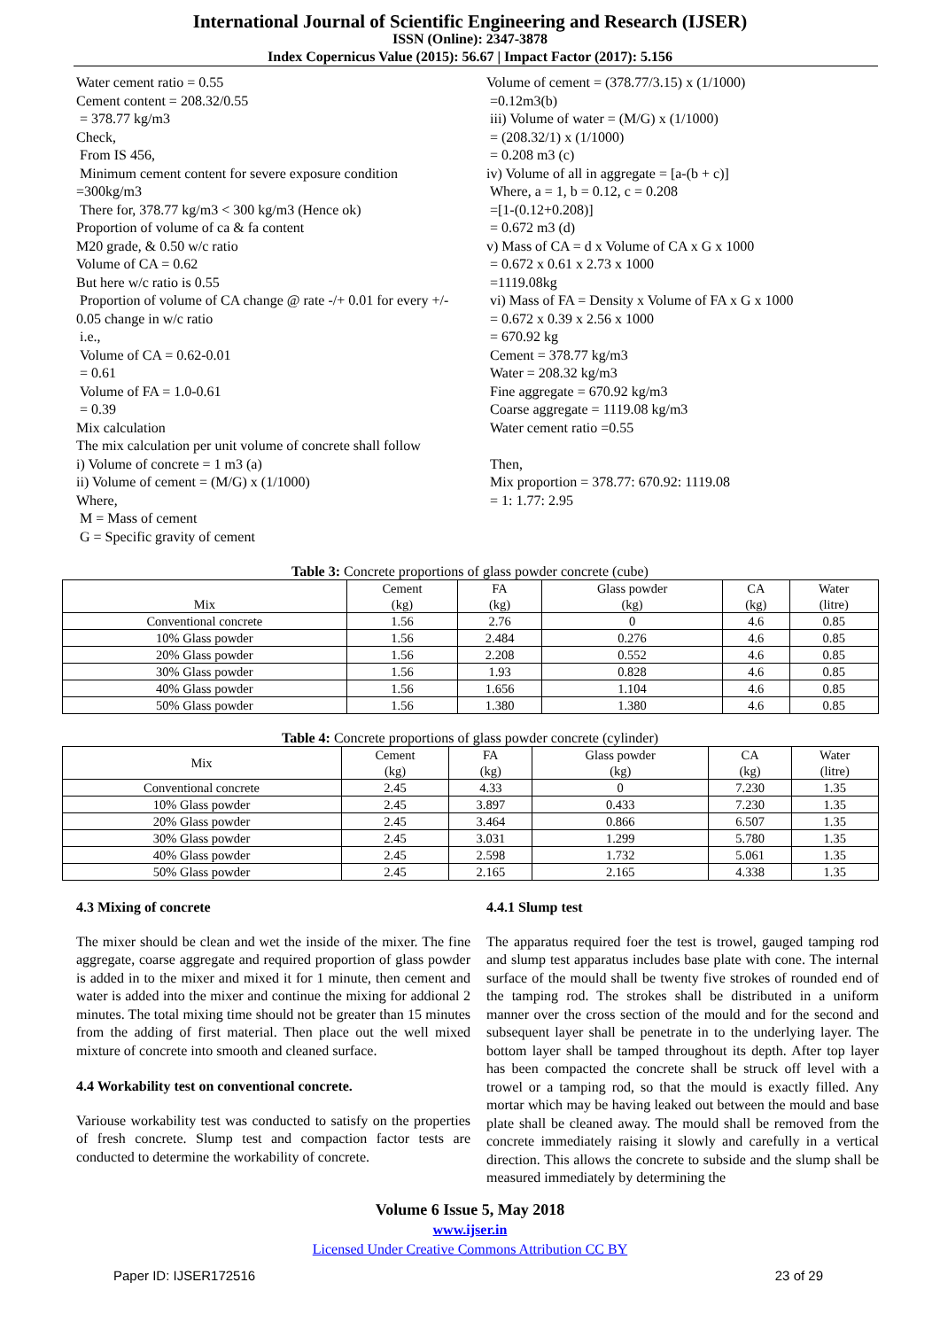International Journal of Scientific Engineering and Research (IJSER)
ISSN (Online): 2347-3878
Index Copernicus Value (2015): 56.67 | Impact Factor (2017): 5.156
Water cement ratio = 0.55
Cement content = 208.32/0.55
= 378.77 kg/m3
Check,
From IS 456,
Minimum cement content for severe exposure condition
=300kg/m3
There for, 378.77 kg/m3 < 300 kg/m3 (Hence ok)
Proportion of volume of ca & fa content
M20 grade, & 0.50 w/c ratio
Volume of CA = 0.62
But here w/c ratio is 0.55
Proportion of volume of CA change @ rate -/+ 0.01 for every +/- 0.05 change in w/c ratio
i.e.,
Volume of CA = 0.62-0.01
= 0.61
Volume of FA = 1.0-0.61
= 0.39
Mix calculation
The mix calculation per unit volume of concrete shall follow
i) Volume of concrete = 1 m3 (a)
ii) Volume of cement = (M/G) x (1/1000)
Where,
M = Mass of cement
G = Specific gravity of cement
Volume of cement = (378.77/3.15) x (1/1000)
=0.12m3(b)
iii) Volume of water = (M/G) x (1/1000)
= (208.32/1) x (1/1000)
= 0.208 m3 (c)
iv) Volume of all in aggregate = [a-(b + c)]
Where, a = 1, b = 0.12, c = 0.208
=[1-(0.12+0.208)]
= 0.672 m3 (d)
v) Mass of CA = d x Volume of CA x G x 1000
= 0.672 x 0.61 x 2.73 x 1000
=1119.08kg
vi) Mass of FA = Density x Volume of FA x G x 1000
= 0.672 x 0.39 x 2.56 x 1000
= 670.92 kg
Cement = 378.77 kg/m3
Water = 208.32 kg/m3
Fine aggregate = 670.92 kg/m3
Coarse aggregate = 1119.08 kg/m3
Water cement ratio =0.55
Then,
Mix proportion = 378.77: 670.92: 1119.08
= 1: 1.77: 2.95
Table 3: Concrete proportions of glass powder concrete (cube)
| Mix | Cement (kg) | FA (kg) | Glass powder (kg) | CA (kg) | Water (litre) |
| --- | --- | --- | --- | --- | --- |
| Conventional concrete | 1.56 | 2.76 | 0 | 4.6 | 0.85 |
| 10% Glass powder | 1.56 | 2.484 | 0.276 | 4.6 | 0.85 |
| 20% Glass powder | 1.56 | 2.208 | 0.552 | 4.6 | 0.85 |
| 30% Glass powder | 1.56 | 1.93 | 0.828 | 4.6 | 0.85 |
| 40% Glass powder | 1.56 | 1.656 | 1.104 | 4.6 | 0.85 |
| 50% Glass powder | 1.56 | 1.380 | 1.380 | 4.6 | 0.85 |
Table 4: Concrete proportions of glass powder concrete (cylinder)
| Mix | Cement (kg) | FA (kg) | Glass powder (kg) | CA (kg) | Water (litre) |
| --- | --- | --- | --- | --- | --- |
| Conventional concrete | 2.45 | 4.33 | 0 | 7.230 | 1.35 |
| 10% Glass powder | 2.45 | 3.897 | 0.433 | 7.230 | 1.35 |
| 20% Glass powder | 2.45 | 3.464 | 0.866 | 6.507 | 1.35 |
| 30% Glass powder | 2.45 | 3.031 | 1.299 | 5.780 | 1.35 |
| 40% Glass powder | 2.45 | 2.598 | 1.732 | 5.061 | 1.35 |
| 50% Glass powder | 2.45 | 2.165 | 2.165 | 4.338 | 1.35 |
4.3 Mixing of concrete
The mixer should be clean and wet the inside of the mixer. The fine aggregate, coarse aggregate and required proportion of glass powder is added in to the mixer and mixed it for 1 minute, then cement and water is added into the mixer and continue the mixing for addional 2 minutes. The total mixing time should not be greater than 15 minutes from the adding of first material. Then place out the well mixed mixture of concrete into smooth and cleaned surface.
4.4 Workability test on conventional concrete.
Variouse workability test was conducted to satisfy on the properties of fresh concrete. Slump test and compaction factor tests are conducted to determine the workability of concrete.
4.4.1 Slump test
The apparatus required foer the test is trowel, gauged tamping rod and slump test apparatus includes base plate with cone. The internal surface of the mould shall be twenty five strokes of rounded end of the tamping rod. The strokes shall be distributed in a uniform manner over the cross section of the mould and for the second and subsequent layer shall be penetrate in to the underlying layer. The bottom layer shall be tamped throughout its depth. After top layer has been compacted the concrete shall be struck off level with a trowel or a tamping rod, so that the mould is exactly filled. Any mortar which may be having leaked out between the mould and base plate shall be cleaned away. The mould shall be removed from the concrete immediately raising it slowly and carefully in a vertical direction. This allows the concrete to subside and the slump shall be measured immediately by determining the
Volume 6 Issue 5, May 2018
www.ijser.in
Licensed Under Creative Commons Attribution CC BY
Paper ID: IJSER172516 23 of 29